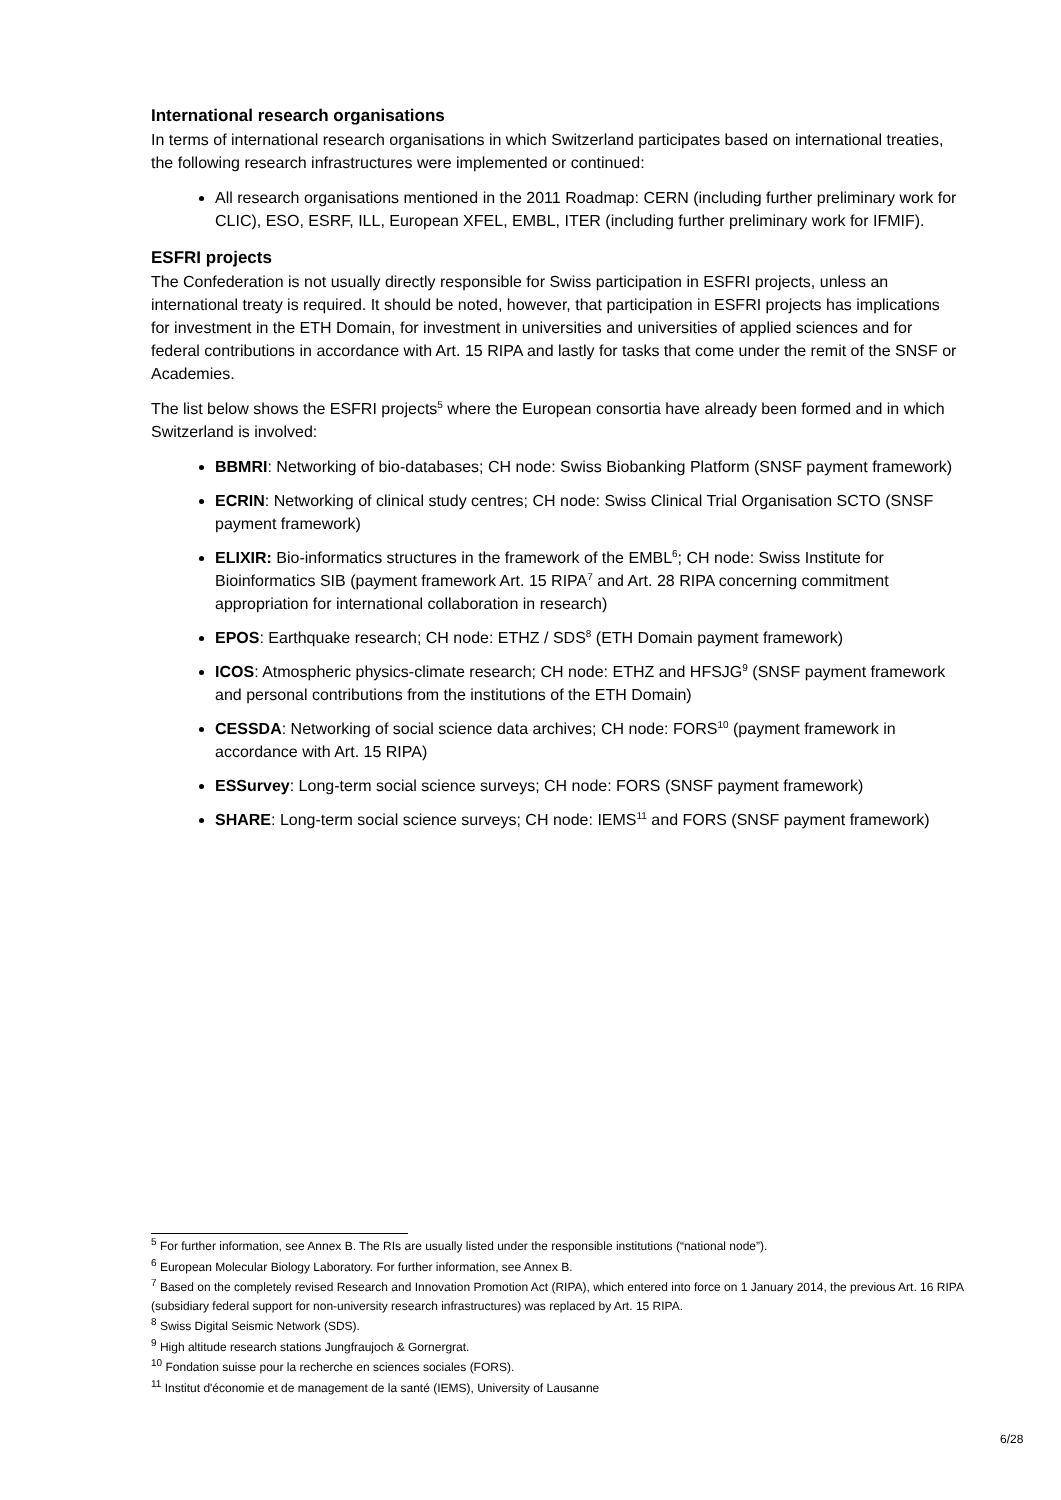International research organisations
In terms of international research organisations in which Switzerland participates based on international treaties, the following research infrastructures were implemented or continued:
All research organisations mentioned in the 2011 Roadmap: CERN (including further preliminary work for CLIC), ESO, ESRF, ILL, European XFEL, EMBL, ITER (including further preliminary work for IFMIF).
ESFRI projects
The Confederation is not usually directly responsible for Swiss participation in ESFRI projects, unless an international treaty is required. It should be noted, however, that participation in ESFRI projects has implications for investment in the ETH Domain, for investment in universities and universities of applied sciences and for federal contributions in accordance with Art. 15 RIPA and lastly for tasks that come under the remit of the SNSF or Academies.
The list below shows the ESFRI projects<sup>5</sup> where the European consortia have already been formed and in which Switzerland is involved:
BBMRI: Networking of bio-databases; CH node: Swiss Biobanking Platform (SNSF payment framework)
ECRIN: Networking of clinical study centres; CH node: Swiss Clinical Trial Organisation SCTO (SNSF payment framework)
ELIXIR: Bio-informatics structures in the framework of the EMBL<sup>6</sup>; CH node: Swiss Institute for Bioinformatics SIB (payment framework Art. 15 RIPA<sup>7</sup> and Art. 28 RIPA concerning commitment appropriation for international collaboration in research)
EPOS: Earthquake research; CH node: ETHZ / SDS<sup>8</sup> (ETH Domain payment framework)
ICOS: Atmospheric physics-climate research; CH node: ETHZ and HFSJG<sup>9</sup> (SNSF payment framework and personal contributions from the institutions of the ETH Domain)
CESSDA: Networking of social science data archives; CH node: FORS<sup>10</sup> (payment framework in accordance with Art. 15 RIPA)
ESSurvey: Long-term social science surveys; CH node: FORS (SNSF payment framework)
SHARE: Long-term social science surveys; CH node: IEMS<sup>11</sup> and FORS (SNSF payment framework)
<sup>5</sup> For further information, see Annex B. The RIs are usually listed under the responsible institutions (“national node”).
<sup>6</sup> European Molecular Biology Laboratory. For further information, see Annex B.
<sup>7</sup> Based on the completely revised Research and Innovation Promotion Act (RIPA), which entered into force on 1 January 2014, the previous Art. 16 RIPA (subsidiary federal support for non-university research infrastructures) was replaced by Art. 15 RIPA.
<sup>8</sup> Swiss Digital Seismic Network (SDS).
<sup>9</sup> High altitude research stations Jungfraujoch & Gornergrat.
<sup>10</sup> Fondation suisse pour la recherche en sciences sociales (FORS).
<sup>11</sup> Institut d'économie et de management de la santé (IEMS), University of Lausanne
6/28